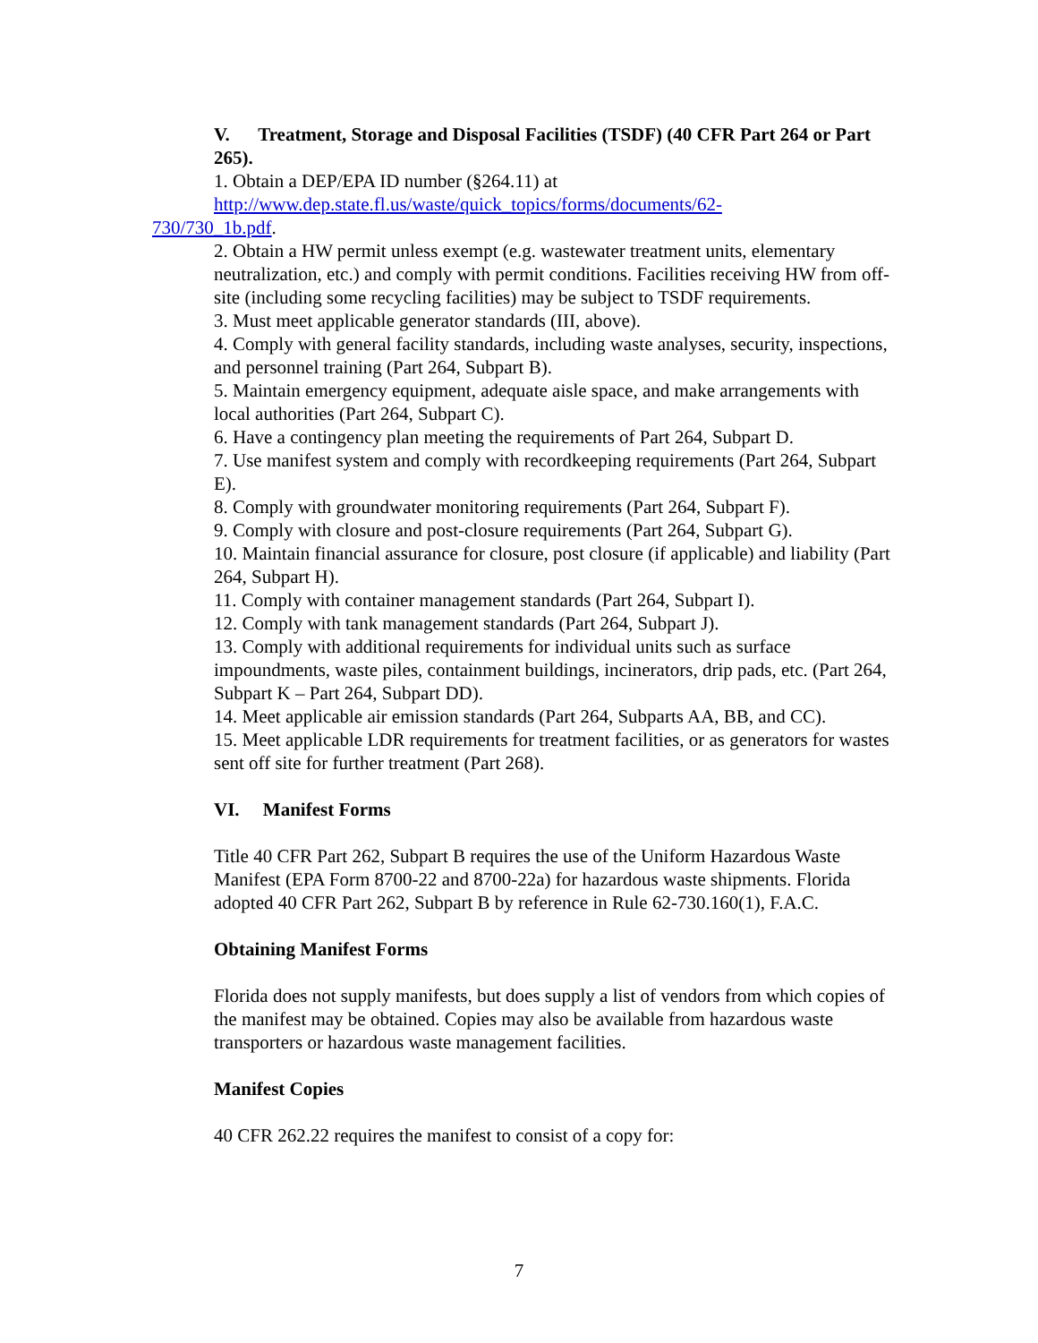V. Treatment, Storage and Disposal Facilities (TSDF) (40 CFR Part 264 or Part 265).
1. Obtain a DEP/EPA ID number (§264.11) at
http://www.dep.state.fl.us/waste/quick_topics/forms/documents/62-
730/730_1b.pdf.
2. Obtain a HW permit unless exempt (e.g. wastewater treatment units, elementary neutralization, etc.) and comply with permit conditions. Facilities receiving HW from off-site (including some recycling facilities) may be subject to TSDF requirements.
3. Must meet applicable generator standards (III, above).
4. Comply with general facility standards, including waste analyses, security, inspections, and personnel training (Part 264, Subpart B).
5. Maintain emergency equipment, adequate aisle space, and make arrangements with local authorities (Part 264, Subpart C).
6. Have a contingency plan meeting the requirements of Part 264, Subpart D.
7. Use manifest system and comply with recordkeeping requirements (Part 264, Subpart E).
8. Comply with groundwater monitoring requirements (Part 264, Subpart F).
9. Comply with closure and post-closure requirements (Part 264, Subpart G).
10. Maintain financial assurance for closure, post closure (if applicable) and liability (Part 264, Subpart H).
11. Comply with container management standards (Part 264, Subpart I).
12. Comply with tank management standards (Part 264, Subpart J).
13. Comply with additional requirements for individual units such as surface impoundments, waste piles, containment buildings, incinerators, drip pads, etc. (Part 264, Subpart K – Part 264, Subpart DD).
14. Meet applicable air emission standards (Part 264, Subparts AA, BB, and CC).
15. Meet applicable LDR requirements for treatment facilities, or as generators for wastes sent off site for further treatment (Part 268).
VI. Manifest Forms
Title 40 CFR Part 262, Subpart B requires the use of the Uniform Hazardous Waste Manifest (EPA Form 8700-22 and 8700-22a) for hazardous waste shipments. Florida adopted 40 CFR Part 262, Subpart B by reference in Rule 62-730.160(1), F.A.C.
Obtaining Manifest Forms
Florida does not supply manifests, but does supply a list of vendors from which copies of the manifest may be obtained. Copies may also be available from hazardous waste transporters or hazardous waste management facilities.
Manifest Copies
40 CFR 262.22 requires the manifest to consist of a copy for:
7